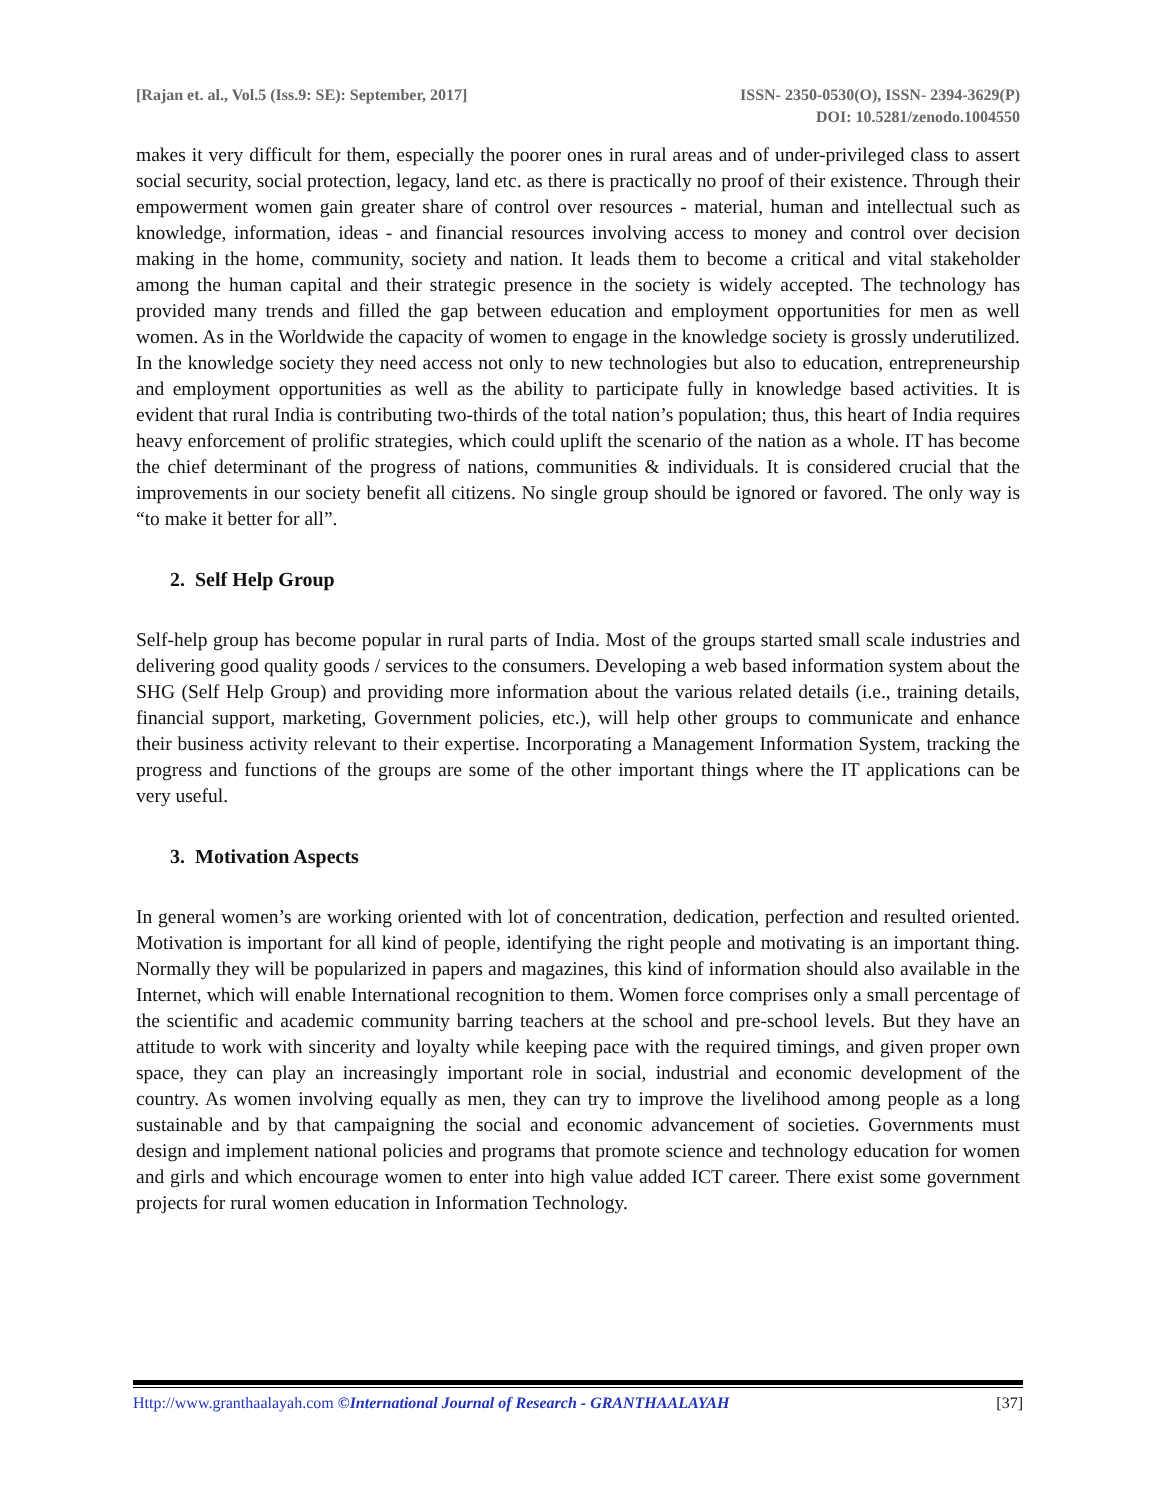[Rajan et. al., Vol.5 (Iss.9: SE): September, 2017]
ISSN- 2350-0530(O), ISSN- 2394-3629(P)
DOI: 10.5281/zenodo.1004550
makes it very difficult for them, especially the poorer ones in rural areas and of under-privileged class to assert social security, social protection, legacy, land etc. as there is practically no proof of their existence. Through their empowerment women gain greater share of control over resources - material, human and intellectual such as knowledge, information, ideas - and financial resources involving access to money and control over decision making in the home, community, society and nation. It leads them to become a critical and vital stakeholder among the human capital and their strategic presence in the society is widely accepted. The technology has provided many trends and filled the gap between education and employment opportunities for men as well women. As in the Worldwide the capacity of women to engage in the knowledge society is grossly underutilized. In the knowledge society they need access not only to new technologies but also to education, entrepreneurship and employment opportunities as well as the ability to participate fully in knowledge based activities. It is evident that rural India is contributing two-thirds of the total nation’s population; thus, this heart of India requires heavy enforcement of prolific strategies, which could uplift the scenario of the nation as a whole. IT has become the chief determinant of the progress of nations, communities & individuals. It is considered crucial that the improvements in our society benefit all citizens. No single group should be ignored or favored. The only way is “to make it better for all”.
2. Self Help Group
Self-help group has become popular in rural parts of India. Most of the groups started small scale industries and delivering good quality goods / services to the consumers. Developing a web based information system about the SHG (Self Help Group) and providing more information about the various related details (i.e., training details, financial support, marketing, Government policies, etc.), will help other groups to communicate and enhance their business activity relevant to their expertise. Incorporating a Management Information System, tracking the progress and functions of the groups are some of the other important things where the IT applications can be very useful.
3. Motivation Aspects
In general women’s are working oriented with lot of concentration, dedication, perfection and resulted oriented. Motivation is important for all kind of people, identifying the right people and motivating is an important thing. Normally they will be popularized in papers and magazines, this kind of information should also available in the Internet, which will enable International recognition to them. Women force comprises only a small percentage of the scientific and academic community barring teachers at the school and pre-school levels. But they have an attitude to work with sincerity and loyalty while keeping pace with the required timings, and given proper own space, they can play an increasingly important role in social, industrial and economic development of the country. As women involving equally as men, they can try to improve the livelihood among people as a long sustainable and by that campaigning the social and economic advancement of societies. Governments must design and implement national policies and programs that promote science and technology education for women and girls and which encourage women to enter into high value added ICT career. There exist some government projects for rural women education in Information Technology.
Http://www.granthaalayah.com ©International Journal of Research - GRANTHAALAYAH
[37]